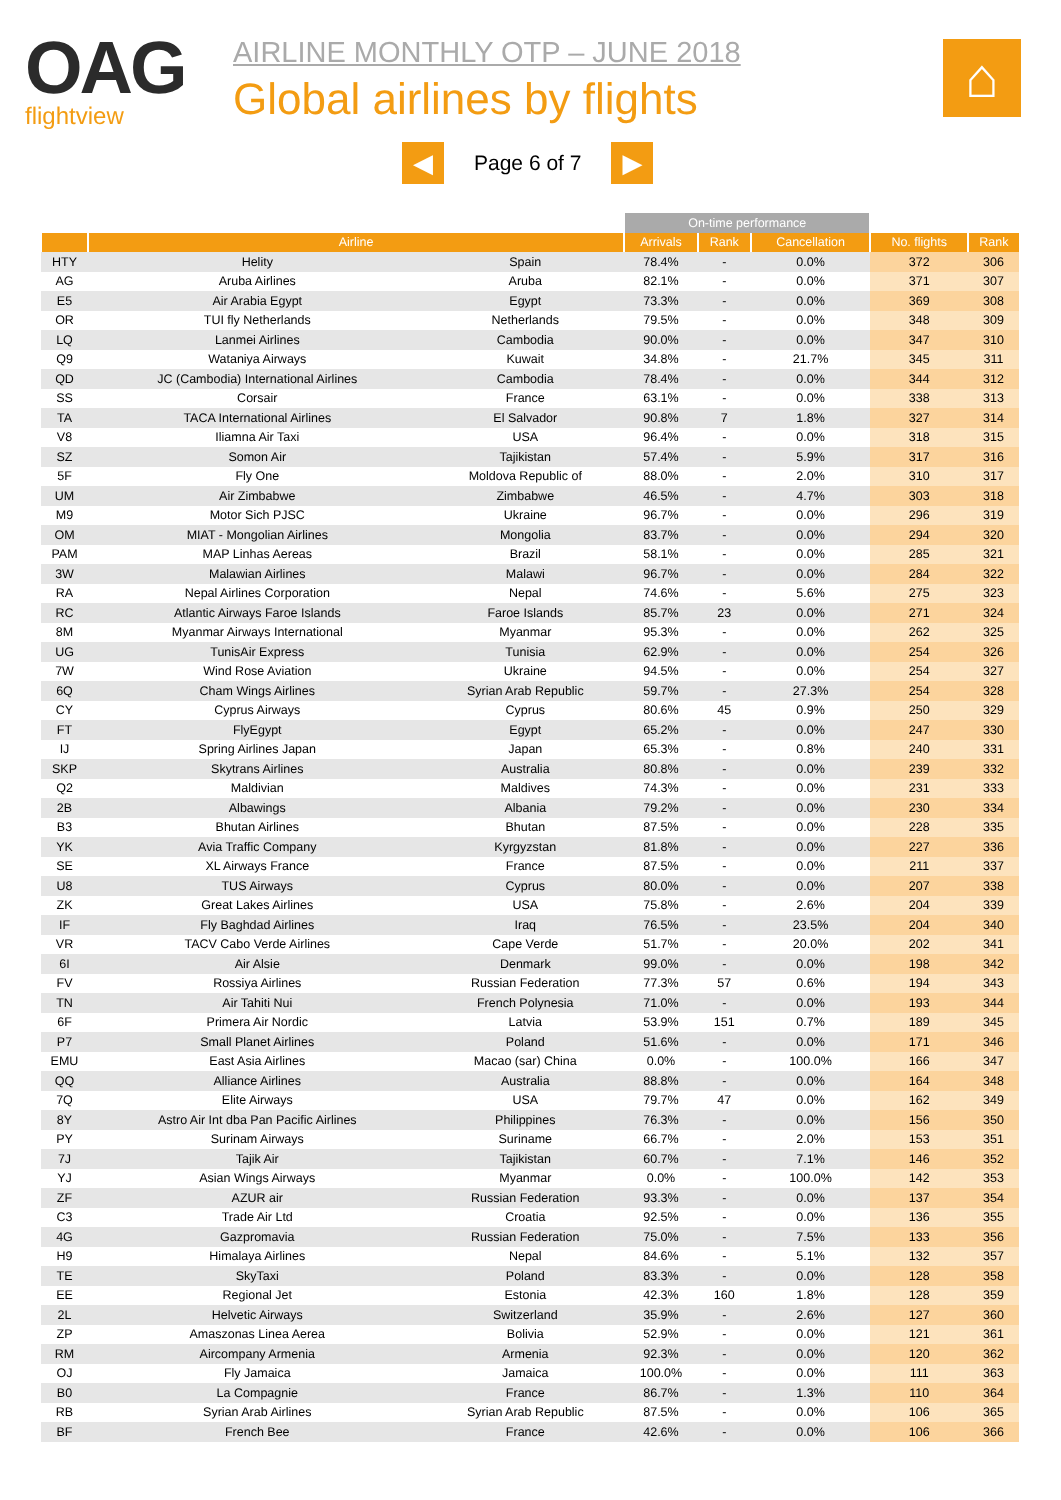OAG
flightview
AIRLINE MONTHLY OTP – JUNE 2018
Global airlines by flights ⌂
◀
Page 6 of 7
▶
| | | | On-time performance | | | | |
| --- | --- | --- | --- | --- | --- | --- | --- |
| | Airline | | Arrivals | Rank | Cancellation | No. flights | Rank |
| HTY | Helity | Spain | 78.4% | - | 0.0% | 372 | 306 |
| AG | Aruba Airlines | Aruba | 82.1% | - | 0.0% | 371 | 307 |
| E5 | Air Arabia Egypt | Egypt | 73.3% | - | 0.0% | 369 | 308 |
| OR | TUI fly Netherlands | Netherlands | 79.5% | - | 0.0% | 348 | 309 |
| LQ | Lanmei Airlines | Cambodia | 90.0% | - | 0.0% | 347 | 310 |
| Q9 | Wataniya Airways | Kuwait | 34.8% | - | 21.7% | 345 | 311 |
| QD | JC (Cambodia) International Airlines | Cambodia | 78.4% | - | 0.0% | 344 | 312 |
| SS | Corsair | France | 63.1% | - | 0.0% | 338 | 313 |
| TA | TACA International Airlines | El Salvador | 90.8% | 7 | 1.8% | 327 | 314 |
| V8 | Iliamna Air Taxi | USA | 96.4% | - | 0.0% | 318 | 315 |
| SZ | Somon Air | Tajikistan | 57.4% | - | 5.9% | 317 | 316 |
| 5F | Fly One | Moldova Republic of | 88.0% | - | 2.0% | 310 | 317 |
| UM | Air Zimbabwe | Zimbabwe | 46.5% | - | 4.7% | 303 | 318 |
| M9 | Motor Sich PJSC | Ukraine | 96.7% | - | 0.0% | 296 | 319 |
| OM | MIAT - Mongolian Airlines | Mongolia | 83.7% | - | 0.0% | 294 | 320 |
| PAM | MAP Linhas Aereas | Brazil | 58.1% | - | 0.0% | 285 | 321 |
| 3W | Malawian Airlines | Malawi | 96.7% | - | 0.0% | 284 | 322 |
| RA | Nepal Airlines Corporation | Nepal | 74.6% | - | 5.6% | 275 | 323 |
| RC | Atlantic Airways Faroe Islands | Faroe Islands | 85.7% | 23 | 0.0% | 271 | 324 |
| 8M | Myanmar Airways International | Myanmar | 95.3% | - | 0.0% | 262 | 325 |
| UG | TunisAir Express | Tunisia | 62.9% | - | 0.0% | 254 | 326 |
| 7W | Wind Rose Aviation | Ukraine | 94.5% | - | 0.0% | 254 | 327 |
| 6Q | Cham Wings Airlines | Syrian Arab Republic | 59.7% | - | 27.3% | 254 | 328 |
| CY | Cyprus Airways | Cyprus | 80.6% | 45 | 0.9% | 250 | 329 |
| FT | FlyEgypt | Egypt | 65.2% | - | 0.0% | 247 | 330 |
| IJ | Spring Airlines Japan | Japan | 65.3% | - | 0.8% | 240 | 331 |
| SKP | Skytrans Airlines | Australia | 80.8% | - | 0.0% | 239 | 332 |
| Q2 | Maldivian | Maldives | 74.3% | - | 0.0% | 231 | 333 |
| 2B | Albawings | Albania | 79.2% | - | 0.0% | 230 | 334 |
| B3 | Bhutan Airlines | Bhutan | 87.5% | - | 0.0% | 228 | 335 |
| YK | Avia Traffic Company | Kyrgyzstan | 81.8% | - | 0.0% | 227 | 336 |
| SE | XL Airways France | France | 87.5% | - | 0.0% | 211 | 337 |
| U8 | TUS Airways | Cyprus | 80.0% | - | 0.0% | 207 | 338 |
| ZK | Great Lakes Airlines | USA | 75.8% | - | 2.6% | 204 | 339 |
| IF | Fly Baghdad Airlines | Iraq | 76.5% | - | 23.5% | 204 | 340 |
| VR | TACV Cabo Verde Airlines | Cape Verde | 51.7% | - | 20.0% | 202 | 341 |
| 6I | Air Alsie | Denmark | 99.0% | - | 0.0% | 198 | 342 |
| FV | Rossiya Airlines | Russian Federation | 77.3% | 57 | 0.6% | 194 | 343 |
| TN | Air Tahiti Nui | French Polynesia | 71.0% | - | 0.0% | 193 | 344 |
| 6F | Primera Air Nordic | Latvia | 53.9% | 151 | 0.7% | 189 | 345 |
| P7 | Small Planet Airlines | Poland | 51.6% | - | 0.0% | 171 | 346 |
| EMU | East Asia Airlines | Macao (sar) China | 0.0% | - | 100.0% | 166 | 347 |
| QQ | Alliance Airlines | Australia | 88.8% | - | 0.0% | 164 | 348 |
| 7Q | Elite Airways | USA | 79.7% | 47 | 0.0% | 162 | 349 |
| 8Y | Astro Air Int dba Pan Pacific Airlines | Philippines | 76.3% | - | 0.0% | 156 | 350 |
| PY | Surinam Airways | Suriname | 66.7% | - | 2.0% | 153 | 351 |
| 7J | Tajik Air | Tajikistan | 60.7% | - | 7.1% | 146 | 352 |
| YJ | Asian Wings Airways | Myanmar | 0.0% | - | 100.0% | 142 | 353 |
| ZF | AZUR air | Russian Federation | 93.3% | - | 0.0% | 137 | 354 |
| C3 | Trade Air Ltd | Croatia | 92.5% | - | 0.0% | 136 | 355 |
| 4G | Gazpromavia | Russian Federation | 75.0% | - | 7.5% | 133 | 356 |
| H9 | Himalaya Airlines | Nepal | 84.6% | - | 5.1% | 132 | 357 |
| TE | SkyTaxi | Poland | 83.3% | - | 0.0% | 128 | 358 |
| EE | Regional Jet | Estonia | 42.3% | 160 | 1.8% | 128 | 359 |
| 2L | Helvetic Airways | Switzerland | 35.9% | - | 2.6% | 127 | 360 |
| ZP | Amaszonas Linea Aerea | Bolivia | 52.9% | - | 0.0% | 121 | 361 |
| RM | Aircompany Armenia | Armenia | 92.3% | - | 0.0% | 120 | 362 |
| OJ | Fly Jamaica | Jamaica | 100.0% | - | 0.0% | 111 | 363 |
| B0 | La Compagnie | France | 86.7% | - | 1.3% | 110 | 364 |
| RB | Syrian Arab Airlines | Syrian Arab Republic | 87.5% | - | 0.0% | 106 | 365 |
| BF | French Bee | France | 42.6% | - | 0.0% | 106 | 366 |